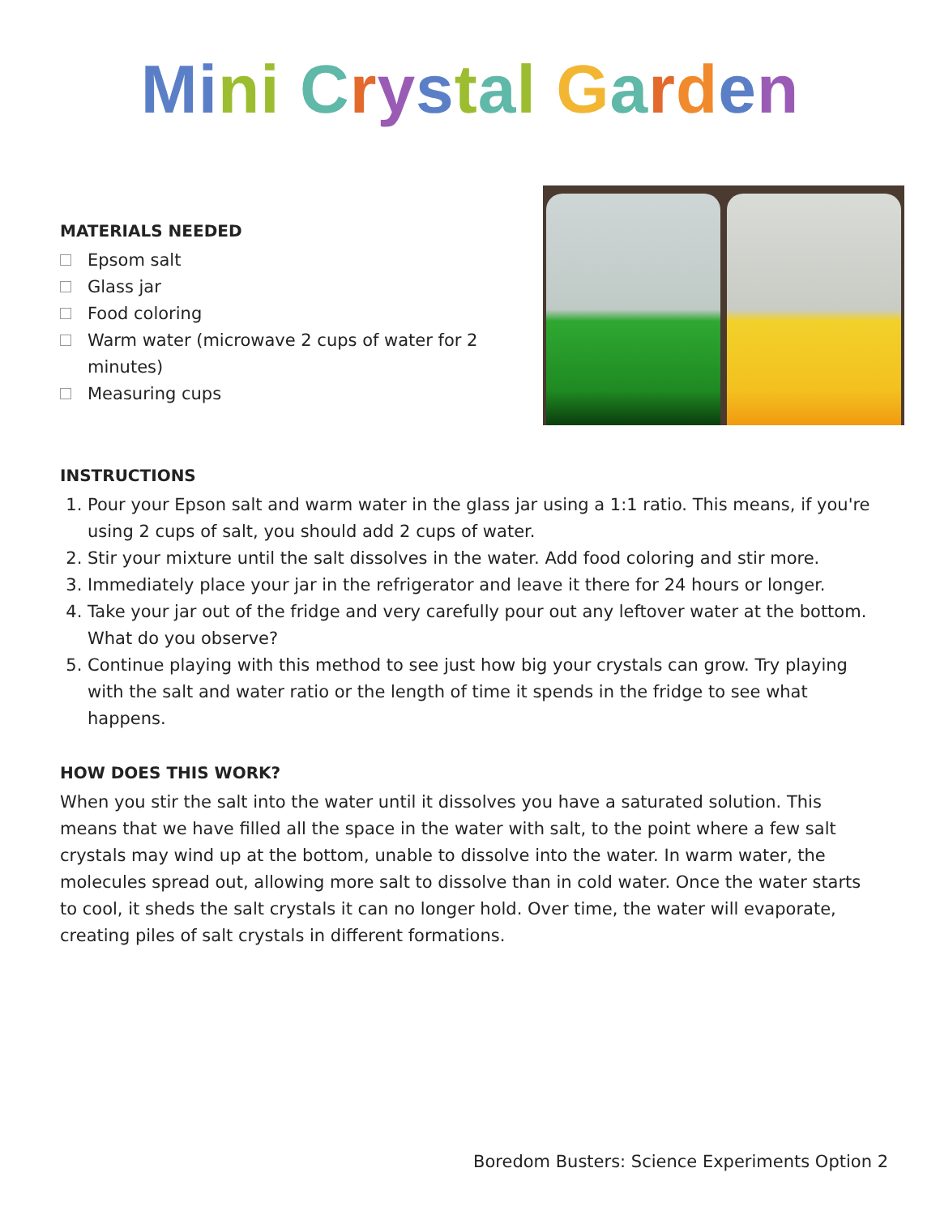Mi ni Crystal Garden
MATERIALS NEEDED
Epsom salt
Glass jar
Food coloring
Warm water (microwave 2 cups of water for 2 minutes)
Measuring cups
INSTRUCTIONS
1. Pour your Epson salt and warm water in the glass jar using a 1:1 ratio. This means, if you're using 2 cups of salt, you should add 2 cups of water.
2. Stir your mixture until the salt dissolves in the water. Add food coloring and stir more.
3. Immediately place your jar in the refrigerator and leave it there for 24 hours or longer.
4. Take your jar out of the fridge and very carefully pour out any leftover water at the bottom. What do you observe?
5. Continue playing with this method to see just how big your crystals can grow. Try playing with the salt and water ratio or the length of time it spends in the fridge to see what happens.
HOW DOES THIS WORK?
When you stir the salt into the water until it dissolves you have a saturated solution. This means that we have filled all the space in the water with salt, to the point where a few salt crystals may wind up at the bottom, unable to dissolve into the water. In warm water, the molecules spread out, allowing more salt to dissolve than in cold water. Once the water starts to cool, it sheds the salt crystals it can no longer hold. Over time, the water will evaporate, creating piles of salt crystals in different formations.
Boredom Busters: Science Experiments Option 2